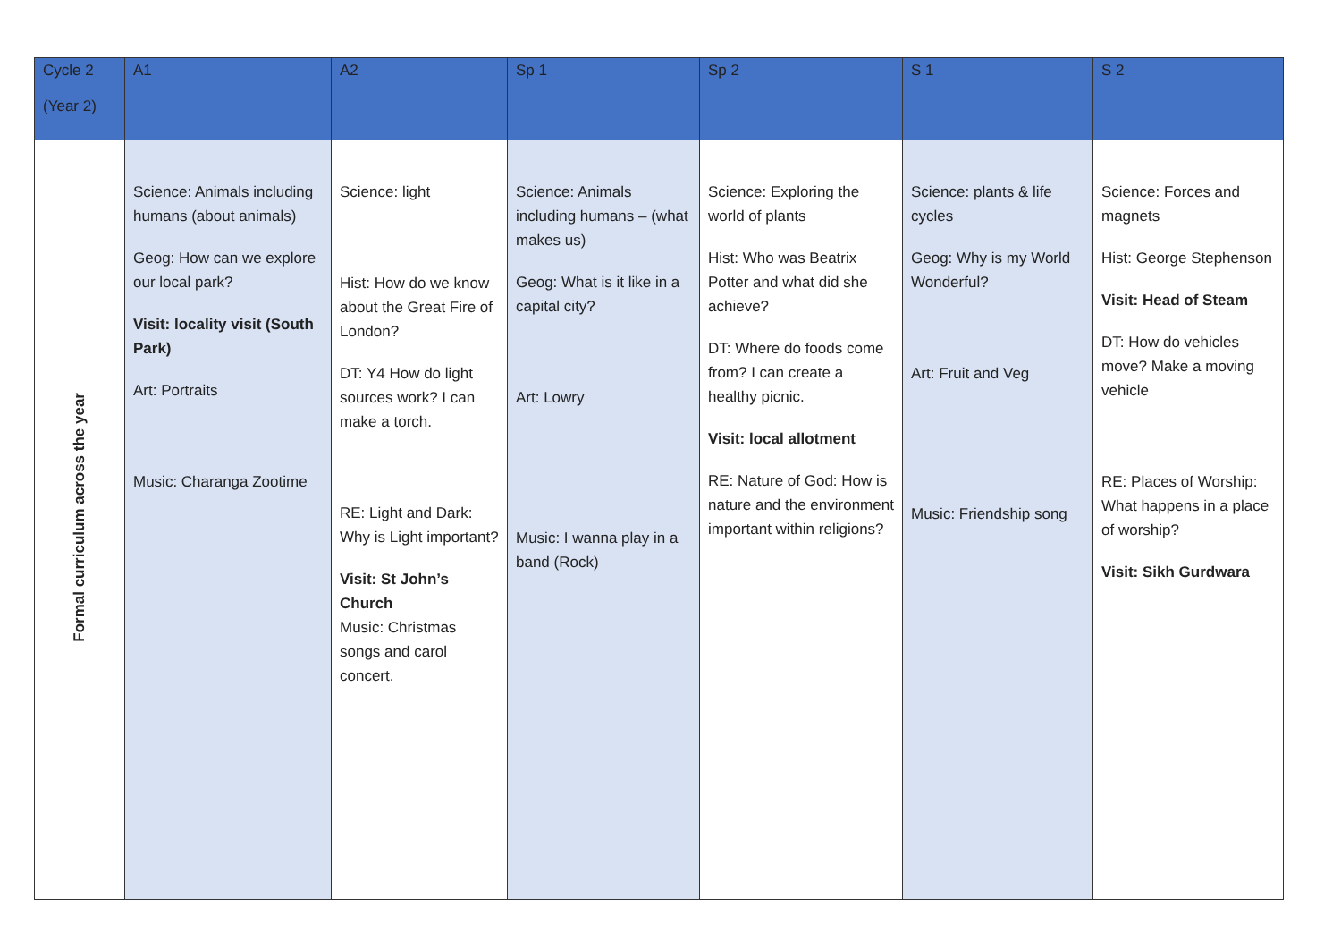| Cycle 2 (Year 2) | A1 | A2 | Sp 1 | Sp 2 | S 1 | S 2 |
| --- | --- | --- | --- | --- | --- | --- |
| Formal curriculum across the year | Science: Animals including humans (about animals) Geog: How can we explore our local park? Visit: locality visit (South Park) Art: Portraits Music: Charanga Zootime | Science: light Hist: How do we know about the Great Fire of London? DT: Y4 How do light sources work? I can make a torch. RE: Light and Dark: Why is Light important? Visit: St John’s Church Music: Christmas songs and carol concert. | Science: Animals including humans – (what makes us) Geog: What is it like in a capital city? Art: Lowry Music: I wanna play in a band (Rock) | Science: Exploring the world of plants Hist: Who was Beatrix Potter and what did she achieve? DT: Where do foods come from? I can create a healthy picnic. Visit: local allotment RE: Nature of God: How is nature and the environment important within religions? | Science: plants & life cycles Geog: Why is my World Wonderful? Art: Fruit and Veg Music: Friendship song | Science: Forces and magnets Hist: George Stephenson Visit: Head of Steam DT: How do vehicles move? Make a moving vehicle RE: Places of Worship: What happens in a place of worship? Visit: Sikh Gurdwara |